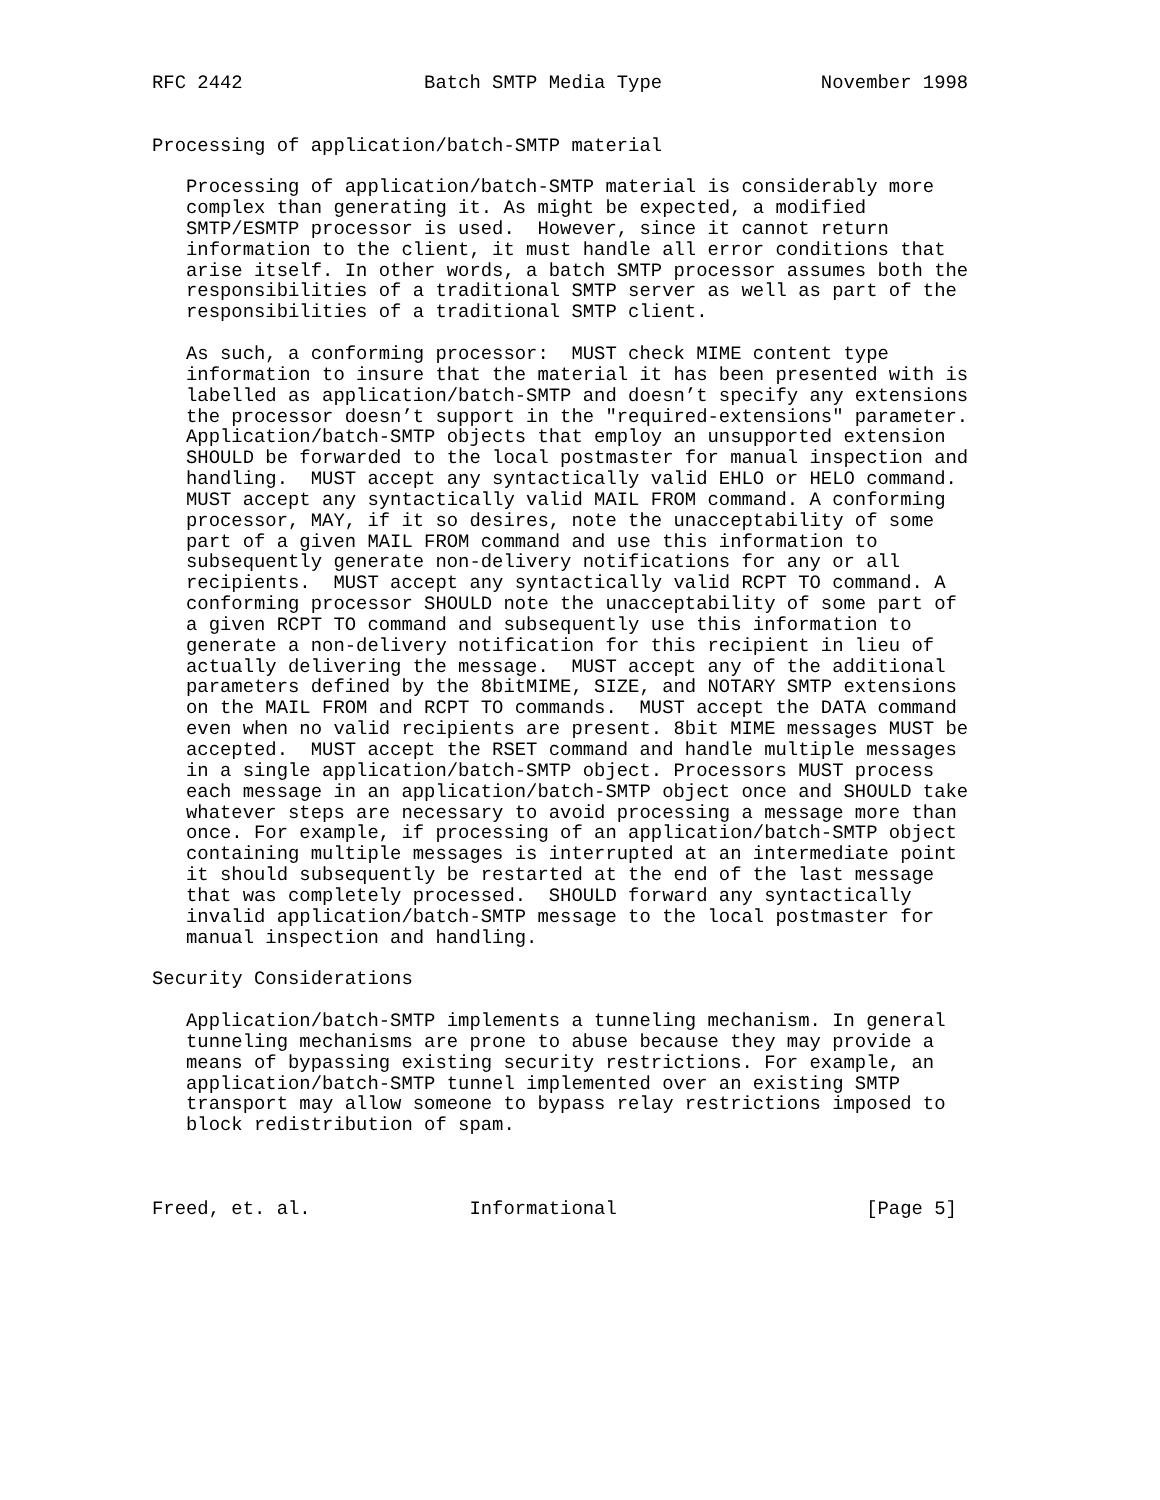RFC 2442                Batch SMTP Media Type              November 1998


Processing of application/batch-SMTP material

   Processing of application/batch-SMTP material is considerably more
   complex than generating it. As might be expected, a modified
   SMTP/ESMTP processor is used.  However, since it cannot return
   information to the client, it must handle all error conditions that
   arise itself. In other words, a batch SMTP processor assumes both the
   responsibilities of a traditional SMTP server as well as part of the
   responsibilities of a traditional SMTP client.

   As such, a conforming processor:  MUST check MIME content type
   information to insure that the material it has been presented with is
   labelled as application/batch-SMTP and doesn’t specify any extensions
   the processor doesn’t support in the "required-extensions" parameter.
   Application/batch-SMTP objects that employ an unsupported extension
   SHOULD be forwarded to the local postmaster for manual inspection and
   handling.  MUST accept any syntactically valid EHLO or HELO command.
   MUST accept any syntactically valid MAIL FROM command. A conforming
   processor, MAY, if it so desires, note the unacceptability of some
   part of a given MAIL FROM command and use this information to
   subsequently generate non-delivery notifications for any or all
   recipients.  MUST accept any syntactically valid RCPT TO command. A
   conforming processor SHOULD note the unacceptability of some part of
   a given RCPT TO command and subsequently use this information to
   generate a non-delivery notification for this recipient in lieu of
   actually delivering the message.  MUST accept any of the additional
   parameters defined by the 8bitMIME, SIZE, and NOTARY SMTP extensions
   on the MAIL FROM and RCPT TO commands.  MUST accept the DATA command
   even when no valid recipients are present. 8bit MIME messages MUST be
   accepted.  MUST accept the RSET command and handle multiple messages
   in a single application/batch-SMTP object. Processors MUST process
   each message in an application/batch-SMTP object once and SHOULD take
   whatever steps are necessary to avoid processing a message more than
   once. For example, if processing of an application/batch-SMTP object
   containing multiple messages is interrupted at an intermediate point
   it should subsequently be restarted at the end of the last message
   that was completely processed.  SHOULD forward any syntactically
   invalid application/batch-SMTP message to the local postmaster for
   manual inspection and handling.

Security Considerations

   Application/batch-SMTP implements a tunneling mechanism. In general
   tunneling mechanisms are prone to abuse because they may provide a
   means of bypassing existing security restrictions. For example, an
   application/batch-SMTP tunnel implemented over an existing SMTP
   transport may allow someone to bypass relay restrictions imposed to
   block redistribution of spam.



Freed, et. al.              Informational                      [Page 5]